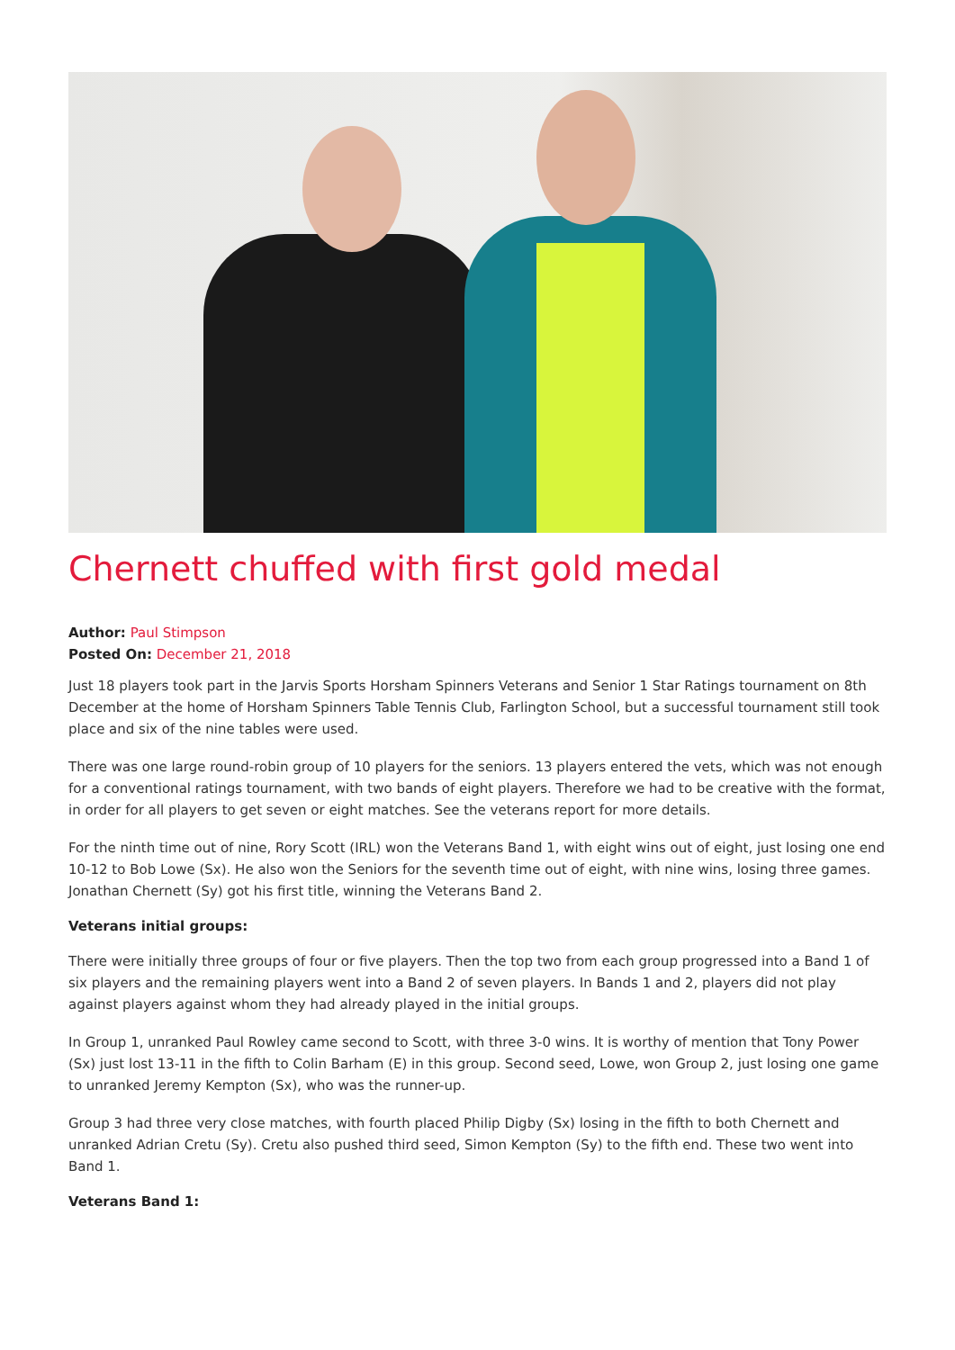Chernett chuffed with first gold medal
Author: Paul Stimpson
Posted On: December 21, 2018
Just 18 players took part in the Jarvis Sports Horsham Spinners Veterans and Senior 1 Star Ratings tournament on 8th December at the home of Horsham Spinners Table Tennis Club, Farlington School, but a successful tournament still took place and six of the nine tables were used.
There was one large round-robin group of 10 players for the seniors. 13 players entered the vets, which was not enough for a conventional ratings tournament, with two bands of eight players. Therefore we had to be creative with the format, in order for all players to get seven or eight matches. See the veterans report for more details.
For the ninth time out of nine, Rory Scott (IRL) won the Veterans Band 1, with eight wins out of eight, just losing one end 10-12 to Bob Lowe (Sx). He also won the Seniors for the seventh time out of eight, with nine wins, losing three games. Jonathan Chernett (Sy) got his first title, winning the Veterans Band 2.
Veterans initial groups:
There were initially three groups of four or five players. Then the top two from each group progressed into a Band 1 of six players and the remaining players went into a Band 2 of seven players. In Bands 1 and 2, players did not play against players against whom they had already played in the initial groups.
In Group 1, unranked Paul Rowley came second to Scott, with three 3-0 wins. It is worthy of mention that Tony Power (Sx) just lost 13-11 in the fifth to Colin Barham (E) in this group. Second seed, Lowe, won Group 2, just losing one game to unranked Jeremy Kempton (Sx), who was the runner-up.
Group 3 had three very close matches, with fourth placed Philip Digby (Sx) losing in the fifth to both Chernett and unranked Adrian Cretu (Sy). Cretu also pushed third seed, Simon Kempton (Sy) to the fifth end. These two went into Band 1.
Veterans Band 1: